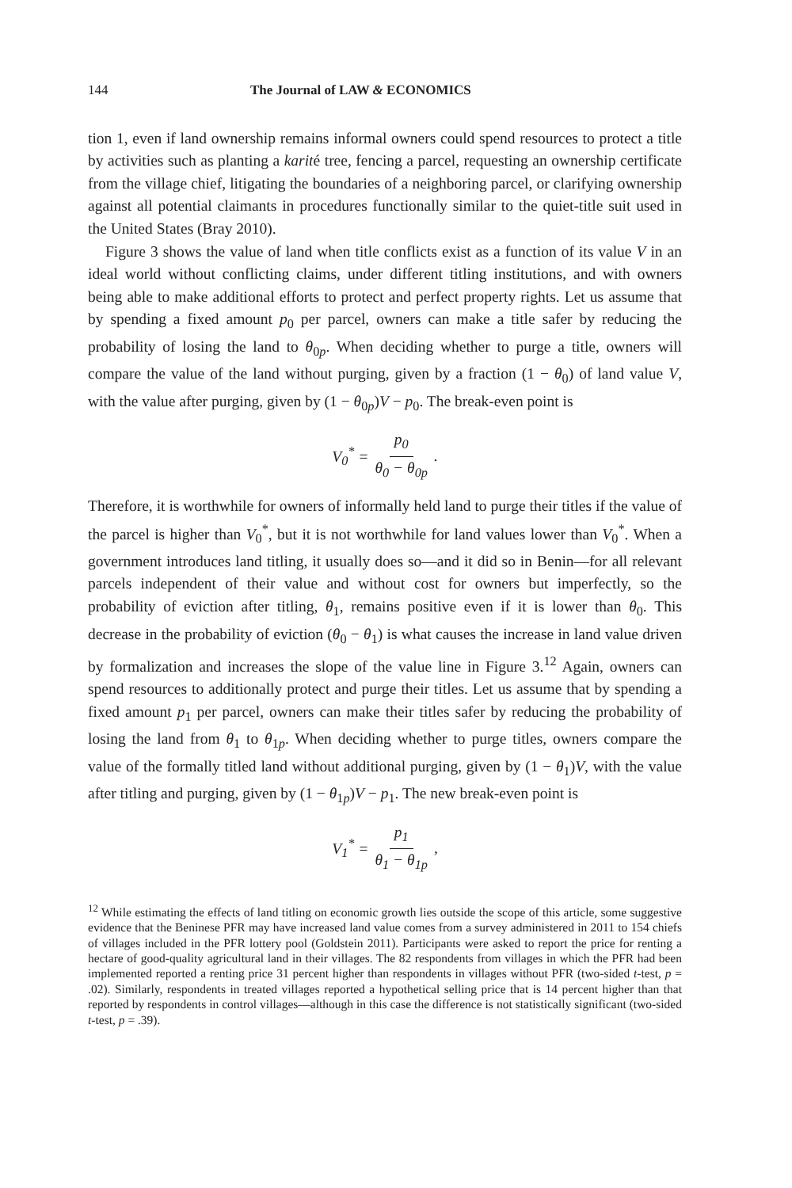144 The Journal of LAW & ECONOMICS
tion 1, even if land ownership remains informal owners could spend resources to protect a title by activities such as planting a karité tree, fencing a parcel, requesting an ownership certificate from the village chief, litigating the boundaries of a neighboring parcel, or clarifying ownership against all potential claimants in procedures functionally similar to the quiet-title suit used in the United States (Bray 2010).
Figure 3 shows the value of land when title conflicts exist as a function of its value V in an ideal world without conflicting claims, under different titling institutions, and with owners being able to make additional efforts to protect and perfect property rights. Let us assume that by spending a fixed amount p<sub>0</sub> per parcel, owners can make a title safer by reducing the probability of losing the land to θ<sub>0p</sub>. When deciding whether to purge a title, owners will compare the value of the land without purging, given by a fraction (1 − θ<sub>0</sub>) of land value V, with the value after purging, given by (1 − θ<sub>0p</sub>)V − p<sub>0</sub>. The break-even point is
V<sub>0</sub><sup>*</sup> = p<sub>0</sub> θ<sub>0</sub> − θ<sub>0p</sub>.
Therefore, it is worthwhile for owners of informally held land to purge their titles if the value of the parcel is higher than V<sub>0</sub><sup>*</sup>, but it is not worthwhile for land values lower than V<sub>0</sub><sup>*</sup>. When a government introduces land titling, it usually does so—and it did so in Benin—for all relevant parcels independent of their value and without cost for owners but imperfectly, so the probability of eviction after titling, θ<sub>1</sub>, remains positive even if it is lower than θ<sub>0</sub>. This decrease in the probability of eviction (θ<sub>0</sub> − θ<sub>1</sub>) is what causes the increase in land value driven by formalization and increases the slope of the value line in Figure 3.<sup>12</sup> Again, owners can spend resources to additionally protect and purge their titles. Let us assume that by spending a fixed amount p<sub>1</sub> per parcel, owners can make their titles safer by reducing the probability of losing the land from θ<sub>1</sub> to θ<sub>1p</sub>. When deciding whether to purge titles, owners compare the value of the formally titled land without additional purging, given by (1 − θ<sub>1</sub>)V, with the value after titling and purging, given by (1 − θ<sub>1p</sub>)V − p<sub>1</sub>. The new break-even point is
V<sub>1</sub><sup>*</sup> = p<sub>1</sub> θ<sub>1</sub> − θ<sub>1p</sub>,
<sup>12</sup> While estimating the effects of land titling on economic growth lies outside the scope of this article, some suggestive evidence that the Beninese PFR may have increased land value comes from a survey administered in 2011 to 154 chiefs of villages included in the PFR lottery pool (Goldstein 2011). Participants were asked to report the price for renting a hectare of good-quality agricultural land in their villages. The 82 respondents from villages in which the PFR had been implemented reported a renting price 31 percent higher than respondents in villages without PFR (two-sided t-test, p = .02). Similarly, respondents in treated villages reported a hypothetical selling price that is 14 percent higher than that reported by respondents in control villages—although in this case the difference is not statistically significant (two-sided t-test, p = .39).